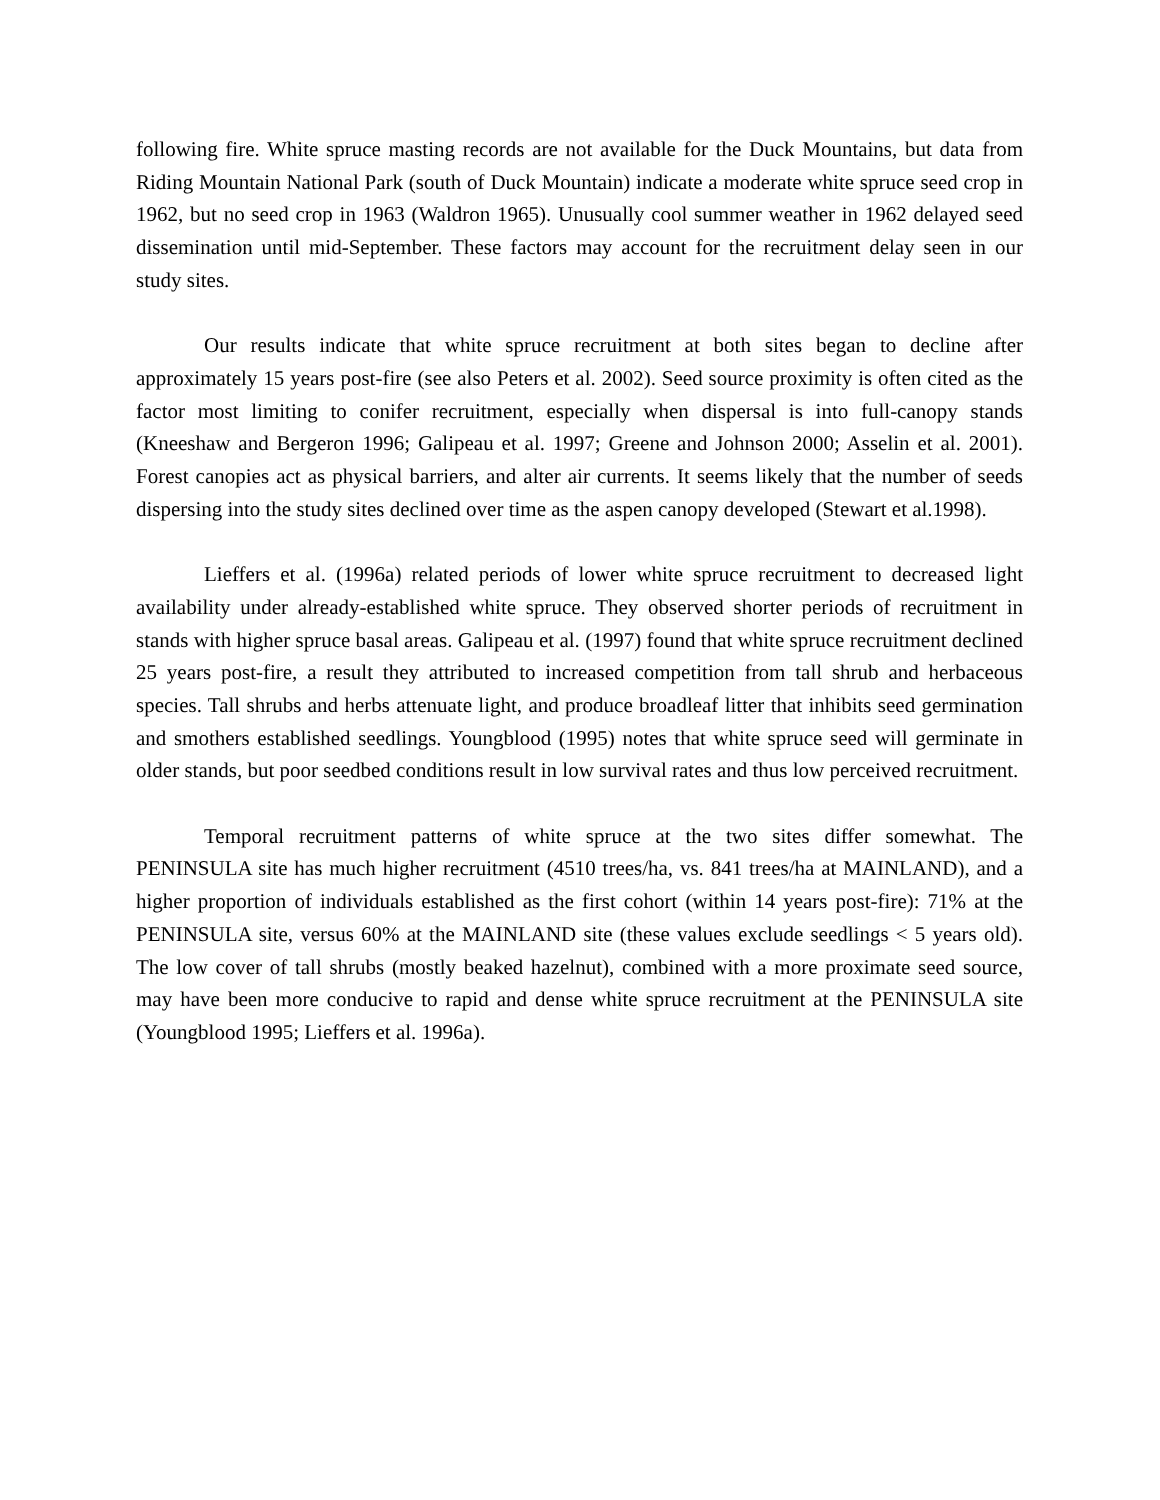following fire. White spruce masting records are not available for the Duck Mountains, but data from Riding Mountain National Park (south of Duck Mountain) indicate a moderate white spruce seed crop in 1962, but no seed crop in 1963 (Waldron 1965). Unusually cool summer weather in 1962 delayed seed dissemination until mid-September. These factors may account for the recruitment delay seen in our study sites.
Our results indicate that white spruce recruitment at both sites began to decline after approximately 15 years post-fire (see also Peters et al. 2002). Seed source proximity is often cited as the factor most limiting to conifer recruitment, especially when dispersal is into full-canopy stands (Kneeshaw and Bergeron 1996; Galipeau et al. 1997; Greene and Johnson 2000; Asselin et al. 2001). Forest canopies act as physical barriers, and alter air currents. It seems likely that the number of seeds dispersing into the study sites declined over time as the aspen canopy developed (Stewart et al.1998).
Lieffers et al. (1996a) related periods of lower white spruce recruitment to decreased light availability under already-established white spruce. They observed shorter periods of recruitment in stands with higher spruce basal areas. Galipeau et al. (1997) found that white spruce recruitment declined 25 years post-fire, a result they attributed to increased competition from tall shrub and herbaceous species. Tall shrubs and herbs attenuate light, and produce broadleaf litter that inhibits seed germination and smothers established seedlings. Youngblood (1995) notes that white spruce seed will germinate in older stands, but poor seedbed conditions result in low survival rates and thus low perceived recruitment.
Temporal recruitment patterns of white spruce at the two sites differ somewhat. The PENINSULA site has much higher recruitment (4510 trees/ha, vs. 841 trees/ha at MAINLAND), and a higher proportion of individuals established as the first cohort (within 14 years post-fire): 71% at the PENINSULA site, versus 60% at the MAINLAND site (these values exclude seedlings < 5 years old). The low cover of tall shrubs (mostly beaked hazelnut), combined with a more proximate seed source, may have been more conducive to rapid and dense white spruce recruitment at the PENINSULA site (Youngblood 1995; Lieffers et al. 1996a).